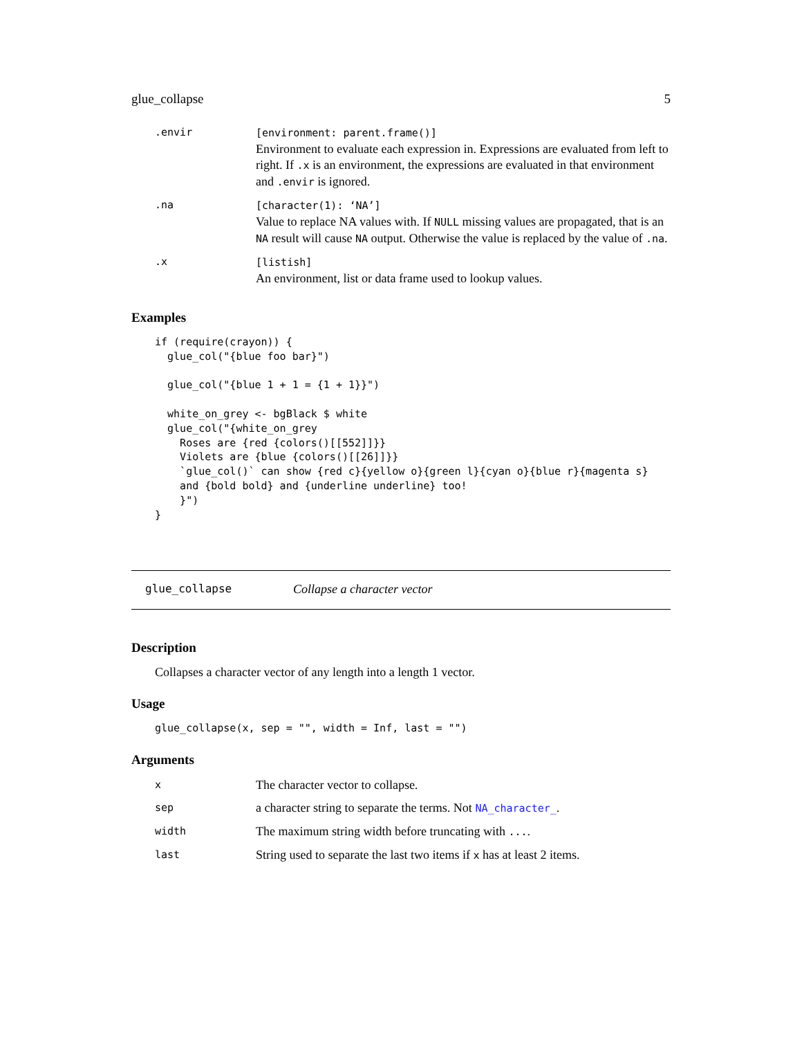glue_collapse 5
| .envir | [environment: parent.frame()] Environment to evaluate each expression in. Expressions are evaluated from left to right. If .x is an environment, the expressions are evaluated in that environment and .envir is ignored. |
| .na | [character(1): ‘NA’] Value to replace NA values with. If NULL missing values are propagated, that is an NA result will cause NA output. Otherwise the value is replaced by the value of .na . |
| .x | [listish] An environment, list or data frame used to lookup values. |
Examples
if (require(crayon)) {
  glue_col("{blue foo bar}")

  glue_col("{blue 1 + 1 = {1 + 1}}")

  white_on_grey <- bgBlack $ white
  glue_col("{white_on_grey
    Roses are {red {colors()[[552]]}}
    Violets are {blue {colors()[[26]]}}
    `glue_col()` can show {red c}{yellow o}{green l}{cyan o}{blue r}{magenta s}
    and {bold bold} and {underline underline} too!
    }")
}
glue_collapse Collapse a character vector
Description
Collapses a character vector of any length into a length 1 vector.
Usage
glue_collapse(x, sep = "", width = Inf, last = "")
Arguments
| x | The character vector to collapse. |
| sep | a character string to separate the terms. Not NA_character_ . |
| width | The maximum string width before truncating with ... . |
| last | String used to separate the last two items if x has at least 2 items. |